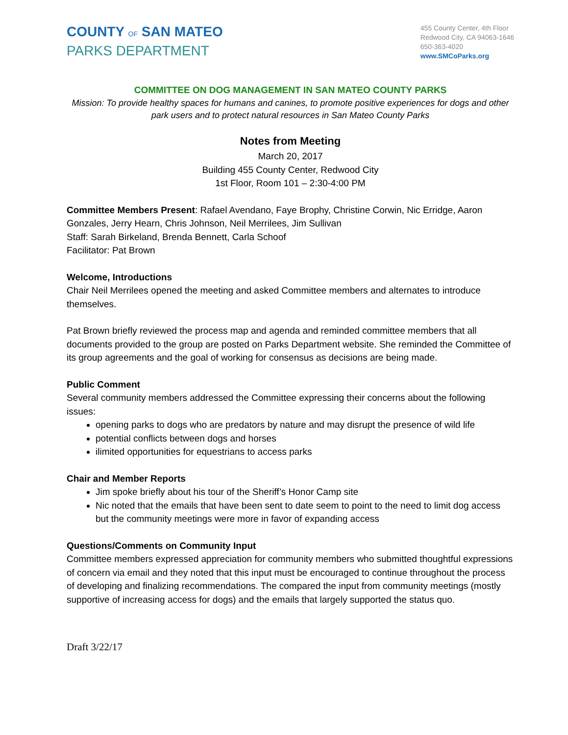COUNTY OF SAN MATEO
PARKS DEPARTMENT
455 County Center, 4th Floor
Redwood City, CA 94063-1646
650-363-4020
www.SMCoParks.org
COMMITTEE ON DOG MANAGEMENT IN SAN MATEO COUNTY PARKS
Mission: To provide healthy spaces for humans and canines, to promote positive experiences for dogs and other park users and to protect natural resources in San Mateo County Parks
Notes from Meeting
March 20, 2017
Building 455 County Center, Redwood City
1st Floor, Room 101 – 2:30-4:00 PM
Committee Members Present: Rafael Avendano, Faye Brophy, Christine Corwin, Nic Erridge, Aaron Gonzales, Jerry Hearn, Chris Johnson, Neil Merrilees, Jim Sullivan
Staff: Sarah Birkeland, Brenda Bennett, Carla Schoof
Facilitator: Pat Brown
Welcome, Introductions
Chair Neil Merrilees opened the meeting and asked Committee members and alternates to introduce themselves.
Pat Brown briefly reviewed the process map and agenda and reminded committee members that all documents provided to the group are posted on Parks Department website. She reminded the Committee of its group agreements and the goal of working for consensus as decisions are being made.
Public Comment
Several community members addressed the Committee expressing their concerns about the following issues:
opening parks to dogs who are predators by nature and may disrupt the presence of wild life
potential conflicts between dogs and horses
ilimited opportunities for equestrians to access parks
Chair and Member Reports
Jim spoke briefly about his tour of the Sheriff’s Honor Camp site
Nic noted that the emails that have been sent to date seem to point to the need to limit dog access but the community meetings were more in favor of expanding access
Questions/Comments on Community Input
Committee members expressed appreciation for community members who submitted thoughtful expressions of concern via email and they noted that this input must be encouraged to continue throughout the process of developing and finalizing recommendations. The compared the input from community meetings (mostly supportive of increasing access for dogs) and the emails that largely supported the status quo.
Draft 3/22/17